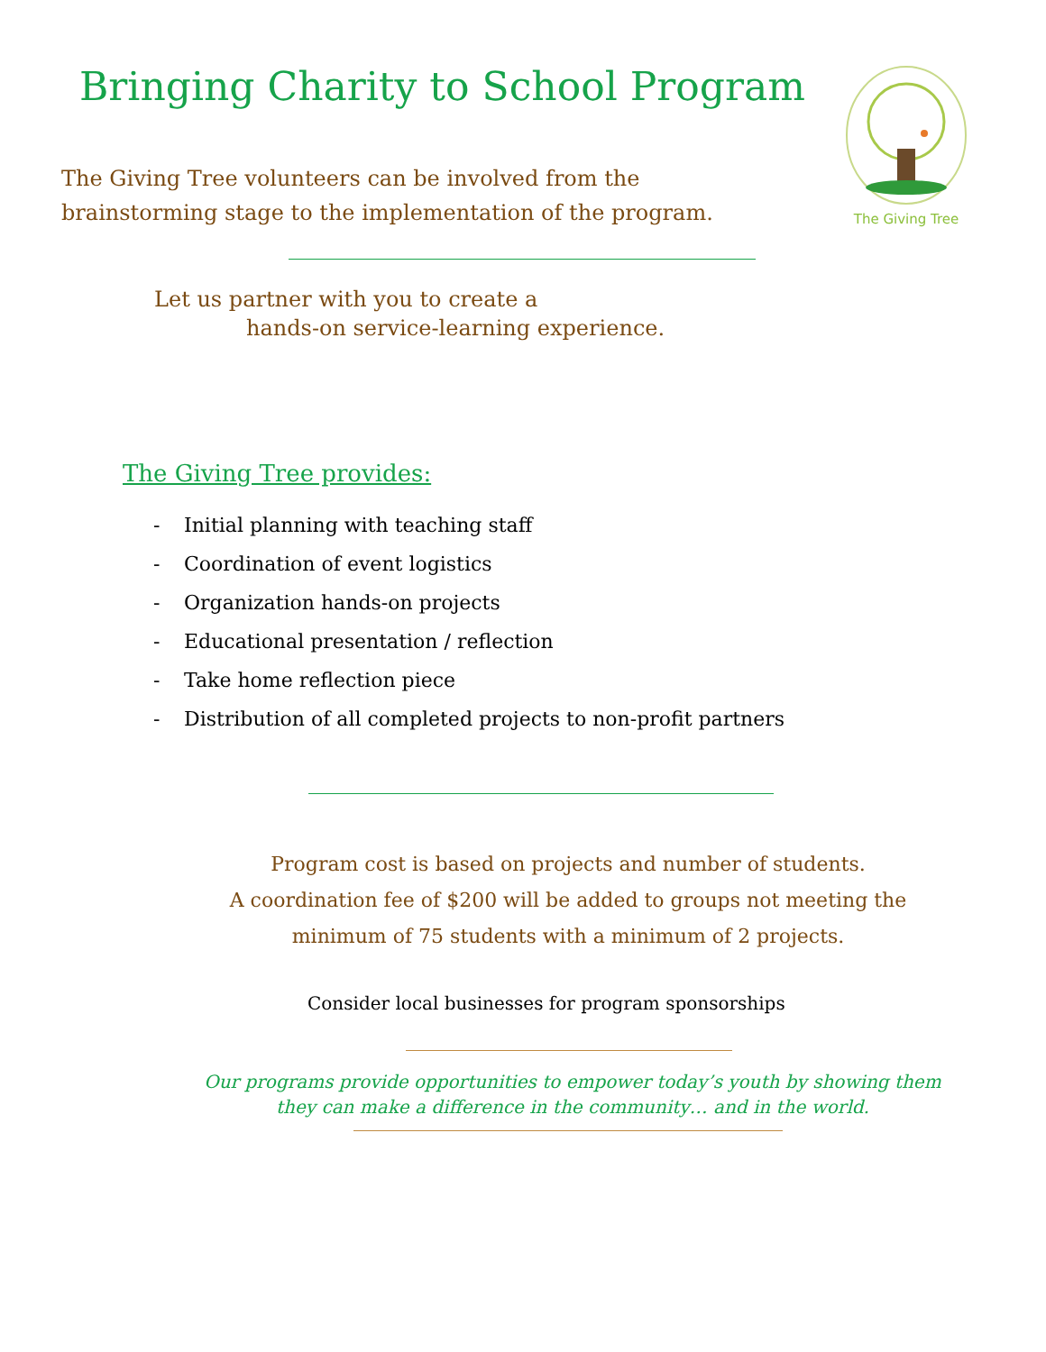Bringing Charity to School Program
The Giving Tree volunteers can be involved from the
brainstorming stage to the implementation of the program.
The Giving Tree
Let us partner with you to create a
hands-on service-learning experience.
The Giving Tree provides:
- Initial planning with teaching staff
- Coordination of event logistics
- Organization hands-on projects
- Educational presentation / reflection
- Take home reflection piece
- Distribution of all completed projects to non-profit partners
Program cost is based on projects and number of students.
A coordination fee of $200 will be added to groups not meeting the
minimum of 75 students with a minimum of 2 projects.
Consider local businesses for program sponsorships
Our programs provide opportunities to empower today’s youth by showing them
they can make a difference in the community… and in the world.